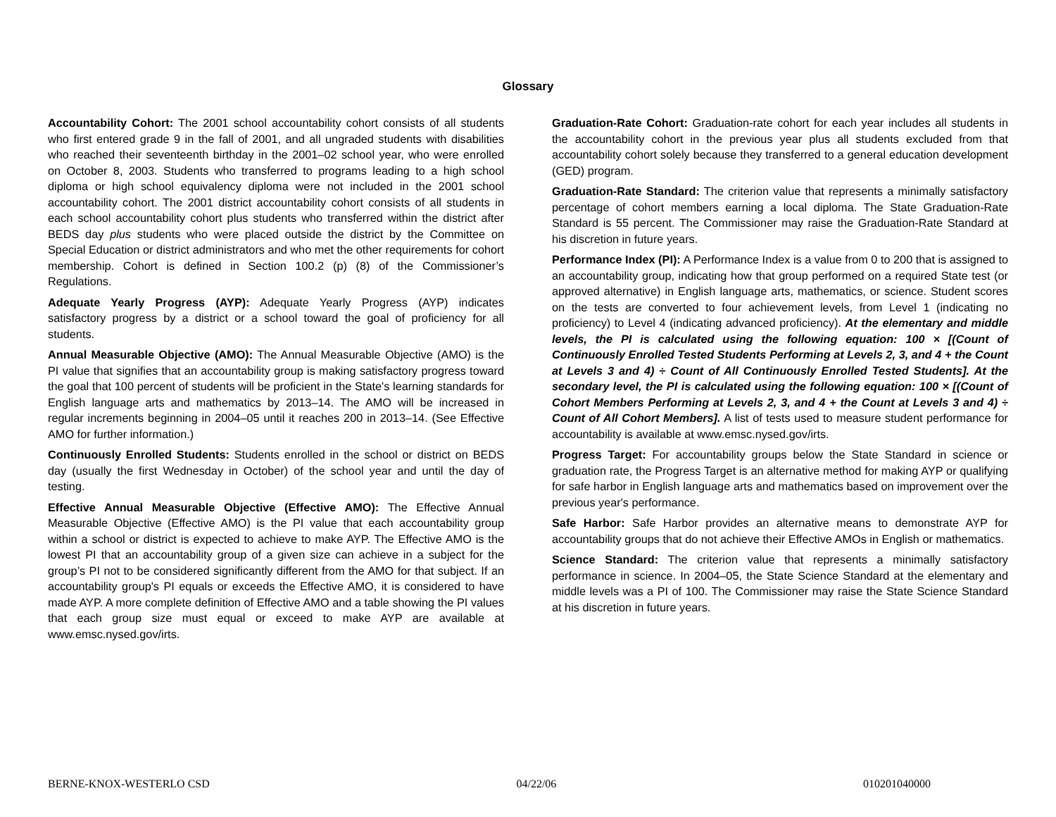Glossary
Accountability Cohort: The 2001 school accountability cohort consists of all students who first entered grade 9 in the fall of 2001, and all ungraded students with disabilities who reached their seventeenth birthday in the 2001–02 school year, who were enrolled on October 8, 2003. Students who transferred to programs leading to a high school diploma or high school equivalency diploma were not included in the 2001 school accountability cohort. The 2001 district accountability cohort consists of all students in each school accountability cohort plus students who transferred within the district after BEDS day plus students who were placed outside the district by the Committee on Special Education or district administrators and who met the other requirements for cohort membership. Cohort is defined in Section 100.2 (p) (8) of the Commissioner’s Regulations.
Adequate Yearly Progress (AYP): Adequate Yearly Progress (AYP) indicates satisfactory progress by a district or a school toward the goal of proficiency for all students.
Annual Measurable Objective (AMO): The Annual Measurable Objective (AMO) is the PI value that signifies that an accountability group is making satisfactory progress toward the goal that 100 percent of students will be proficient in the State's learning standards for English language arts and mathematics by 2013–14. The AMO will be increased in regular increments beginning in 2004–05 until it reaches 200 in 2013–14. (See Effective AMO for further information.)
Continuously Enrolled Students: Students enrolled in the school or district on BEDS day (usually the first Wednesday in October) of the school year and until the day of testing.
Effective Annual Measurable Objective (Effective AMO): The Effective Annual Measurable Objective (Effective AMO) is the PI value that each accountability group within a school or district is expected to achieve to make AYP. The Effective AMO is the lowest PI that an accountability group of a given size can achieve in a subject for the group’s PI not to be considered significantly different from the AMO for that subject. If an accountability group's PI equals or exceeds the Effective AMO, it is considered to have made AYP. A more complete definition of Effective AMO and a table showing the PI values that each group size must equal or exceed to make AYP are available at www.emsc.nysed.gov/irts.
Graduation-Rate Cohort: Graduation-rate cohort for each year includes all students in the accountability cohort in the previous year plus all students excluded from that accountability cohort solely because they transferred to a general education development (GED) program.
Graduation-Rate Standard: The criterion value that represents a minimally satisfactory percentage of cohort members earning a local diploma. The State Graduation-Rate Standard is 55 percent. The Commissioner may raise the Graduation-Rate Standard at his discretion in future years.
Performance Index (PI): A Performance Index is a value from 0 to 200 that is assigned to an accountability group, indicating how that group performed on a required State test (or approved alternative) in English language arts, mathematics, or science. Student scores on the tests are converted to four achievement levels, from Level 1 (indicating no proficiency) to Level 4 (indicating advanced proficiency). At the elementary and middle levels, the PI is calculated using the following equation: 100 × [(Count of Continuously Enrolled Tested Students Performing at Levels 2, 3, and 4 + the Count at Levels 3 and 4) ÷ Count of All Continuously Enrolled Tested Students]. At the secondary level, the PI is calculated using the following equation: 100 × [(Count of Cohort Members Performing at Levels 2, 3, and 4 + the Count at Levels 3 and 4) ÷ Count of All Cohort Members]. A list of tests used to measure student performance for accountability is available at www.emsc.nysed.gov/irts.
Progress Target: For accountability groups below the State Standard in science or graduation rate, the Progress Target is an alternative method for making AYP or qualifying for safe harbor in English language arts and mathematics based on improvement over the previous year's performance.
Safe Harbor: Safe Harbor provides an alternative means to demonstrate AYP for accountability groups that do not achieve their Effective AMOs in English or mathematics.
Science Standard: The criterion value that represents a minimally satisfactory performance in science. In 2004–05, the State Science Standard at the elementary and middle levels was a PI of 100. The Commissioner may raise the State Science Standard at his discretion in future years.
BERNE-KNOX-WESTERLO CSD 04/22/06 010201040000